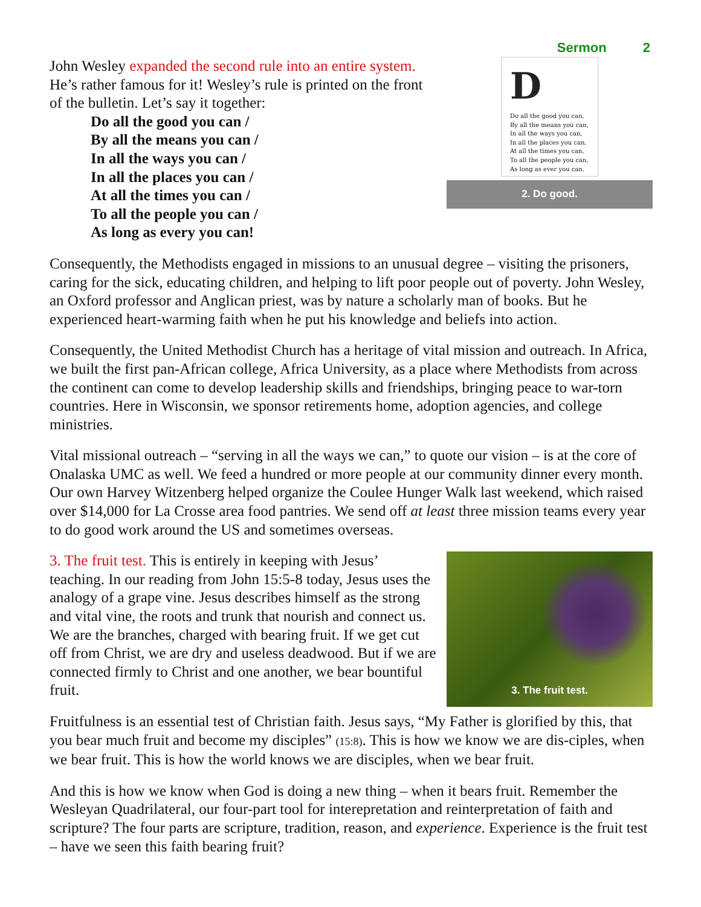John Wesley expanded the second rule into an entire system. He’s rather famous for it! Wesley’s rule is printed on the front of the bulletin. Let’s say it together:
Do all the good you can /
By all the means you can /
In all the ways you can /
In all the places you can /
At all the times you can /
To all the people you can /
As long as every you can!
Sermon 2
D
Do all the good you can,
By all the means you can,
In all the ways you can,
In all the places you can,
At all the times you can,
To all the people you can,
As long as ever you can.
2. Do good.
Consequently, the Methodists engaged in missions to an unusual degree – visiting the prisoners, caring for the sick, educating children, and helping to lift poor people out of poverty. John Wesley, an Oxford professor and Anglican priest, was by nature a scholarly man of books. But he experienced heart-warming faith when he put his knowledge and beliefs into action.
Consequently, the United Methodist Church has a heritage of vital mission and outreach. In Africa, we built the first pan-African college, Africa University, as a place where Methodists from across the continent can come to develop leadership skills and friendships, bringing peace to war-torn countries. Here in Wisconsin, we sponsor retirements home, adoption agencies, and college ministries.
Vital missional outreach – “serving in all the ways we can,” to quote our vision – is at the core of Onalaska UMC as well. We feed a hundred or more people at our community dinner every month. Our own Harvey Witzenberg helped organize the Coulee Hunger Walk last weekend, which raised over $14,000 for La Crosse area food pantries. We send off at least three mission teams every year to do good work around the US and sometimes overseas.
3. The fruit test. This is entirely in keeping with Jesus’ teaching. In our reading from John 15:5-8 today, Jesus uses the analogy of a grape vine. Jesus describes himself as the strong and vital vine, the roots and trunk that nourish and connect us. We are the branches, charged with bearing fruit. If we get cut off from Christ, we are dry and useless deadwood. But if we are connected firmly to Christ and one another, we bear bountiful fruit.
3. The fruit test.
Fruitfulness is an essential test of Christian faith. Jesus says, “My Father is glorified by this, that you bear much fruit and become my disciples” (15:8). This is how we know we are dis-ciples, when we bear fruit. This is how the world knows we are disciples, when we bear fruit.
And this is how we know when God is doing a new thing – when it bears fruit. Remember the Wesleyan Quadrilateral, our four-part tool for interepretation and reinterpretation of faith and scripture? The four parts are scripture, tradition, reason, and experience. Experience is the fruit test – have we seen this faith bearing fruit?